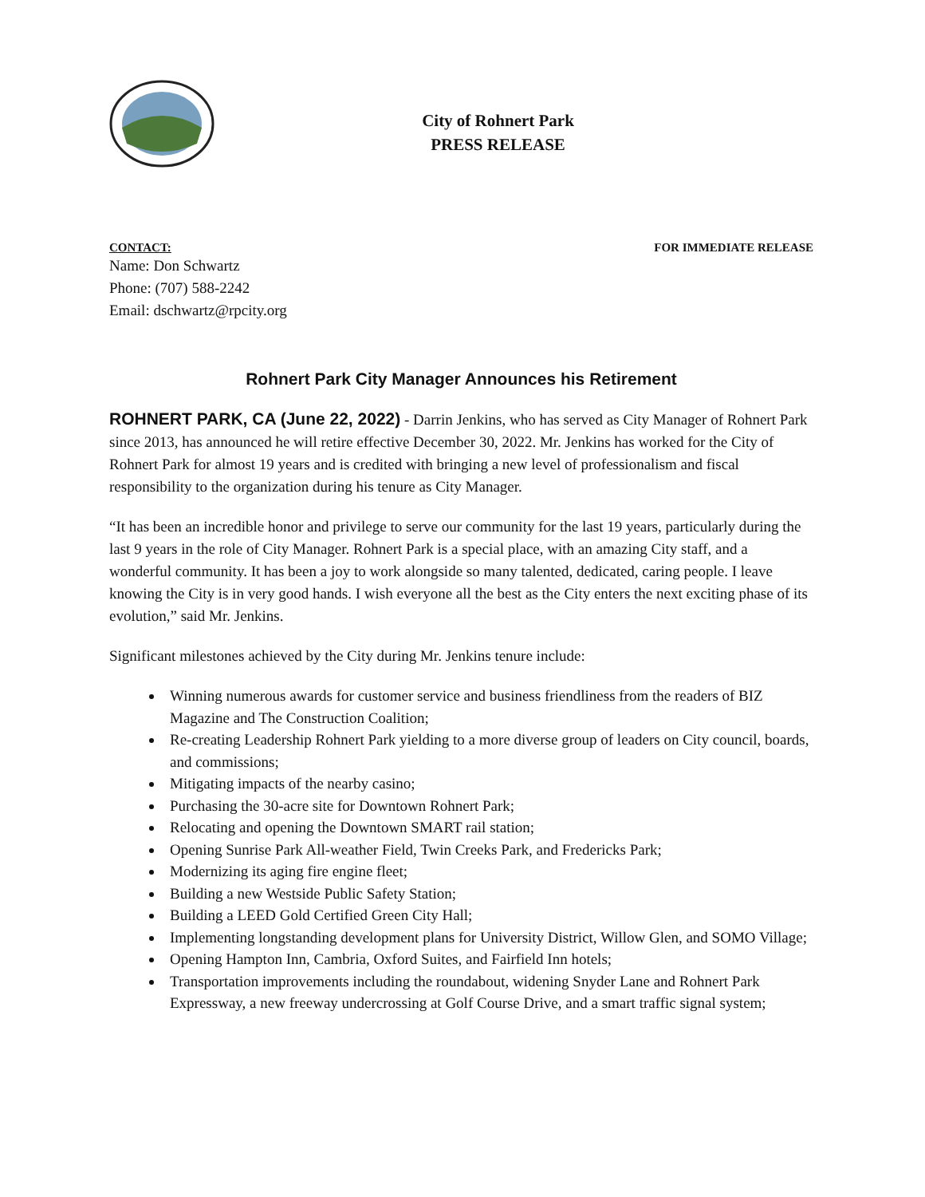City of Rohnert Park
PRESS RELEASE
CONTACT: FOR IMMEDIATE RELEASE
Name: Don Schwartz
Phone: (707) 588-2242
Email: dschwartz@rpcity.org
Rohnert Park City Manager Announces his Retirement
ROHNERT PARK, CA (June 22, 2022) - Darrin Jenkins, who has served as City Manager of Rohnert Park since 2013, has announced he will retire effective December 30, 2022. Mr. Jenkins has worked for the City of Rohnert Park for almost 19 years and is credited with bringing a new level of professionalism and fiscal responsibility to the organization during his tenure as City Manager.
“It has been an incredible honor and privilege to serve our community for the last 19 years, particularly during the last 9 years in the role of City Manager. Rohnert Park is a special place, with an amazing City staff, and a wonderful community. It has been a joy to work alongside so many talented, dedicated, caring people. I leave knowing the City is in very good hands. I wish everyone all the best as the City enters the next exciting phase of its evolution,” said Mr. Jenkins.
Significant milestones achieved by the City during Mr. Jenkins tenure include:
Winning numerous awards for customer service and business friendliness from the readers of BIZ Magazine and The Construction Coalition;
Re-creating Leadership Rohnert Park yielding to a more diverse group of leaders on City council, boards, and commissions;
Mitigating impacts of the nearby casino;
Purchasing the 30-acre site for Downtown Rohnert Park;
Relocating and opening the Downtown SMART rail station;
Opening Sunrise Park All-weather Field, Twin Creeks Park, and Fredericks Park;
Modernizing its aging fire engine fleet;
Building a new Westside Public Safety Station;
Building a LEED Gold Certified Green City Hall;
Implementing longstanding development plans for University District, Willow Glen, and SOMO Village;
Opening Hampton Inn, Cambria, Oxford Suites, and Fairfield Inn hotels;
Transportation improvements including the roundabout, widening Snyder Lane and Rohnert Park Expressway, a new freeway undercrossing at Golf Course Drive, and a smart traffic signal system;